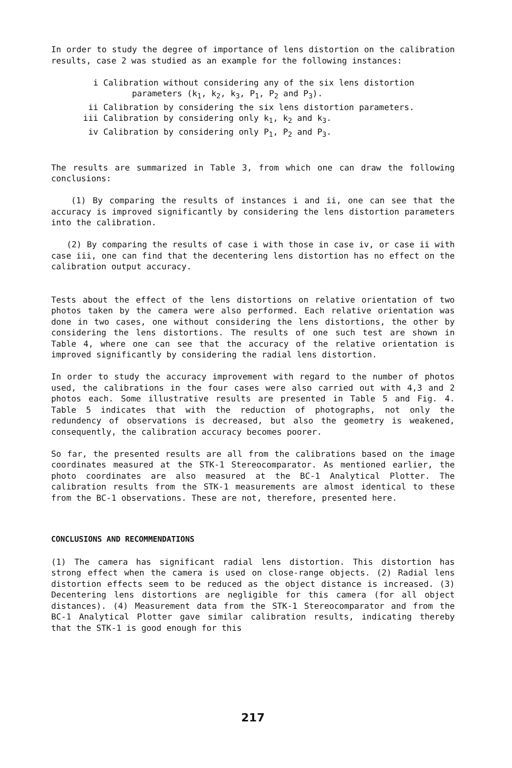In order to study the degree of importance of lens distortion on the calibration results, case 2 was studied as an example for the following instances:
i Calibration without considering any of the six lens distortion
parameters (k<sub>1</sub>, k<sub>2</sub>, k<sub>3</sub>, P<sub>1</sub>, P<sub>2</sub> and P<sub>3</sub>).
ii Calibration by considering the six lens distortion parameters.
iii Calibration by considering only k<sub>1</sub>, k<sub>2</sub> and k<sub>3</sub>.
iv Calibration by considering only P<sub>1</sub>, P<sub>2</sub> and P<sub>3</sub>.
The results are summarized in Table 3, from which one can draw the following conclusions:
(1) By comparing the results of instances i and ii, one can see that the accuracy is improved significantly by considering the lens distortion parameters into the calibration.
(2) By comparing the results of case i with those in case iv, or case ii with case iii, one can find that the decentering lens distortion has no effect on the calibration output accuracy.
Tests about the effect of the lens distortions on relative orientation of two photos taken by the camera were also performed. Each relative orientation was done in two cases, one without considering the lens distortions, the other by considering the lens distortions. The results of one such test are shown in Table 4, where one can see that the accuracy of the relative orientation is improved significantly by considering the radial lens distortion.
In order to study the accuracy improvement with regard to the number of photos used, the calibrations in the four cases were also carried out with 4,3 and 2 photos each. Some illustrative results are presented in Table 5 and Fig. 4. Table 5 indicates that with the reduction of photographs, not only the redundency of observations is decreased, but also the geometry is weakened, consequently, the calibration accuracy becomes poorer.
So far, the presented results are all from the calibrations based on the image coordinates measured at the STK-1 Stereocomparator. As mentioned earlier, the photo coordinates are also measured at the BC-1 Analytical Plotter. The calibration results from the STK-1 measurements are almost identical to these from the BC-1 observations. These are not, therefore, presented here.
CONCLUSIONS AND RECOMMENDATIONS
(1) The camera has significant radial lens distortion. This distortion has strong effect when the camera is used on close-range objects. (2) Radial lens distortion effects seem to be reduced as the object distance is increased. (3) Decentering lens distortions are negligible for this camera (for all object distances). (4) Measurement data from the STK-1 Stereocomparator and from the BC-1 Analytical Plotter gave similar calibration results, indicating thereby that the STK-1 is good enough for this
217